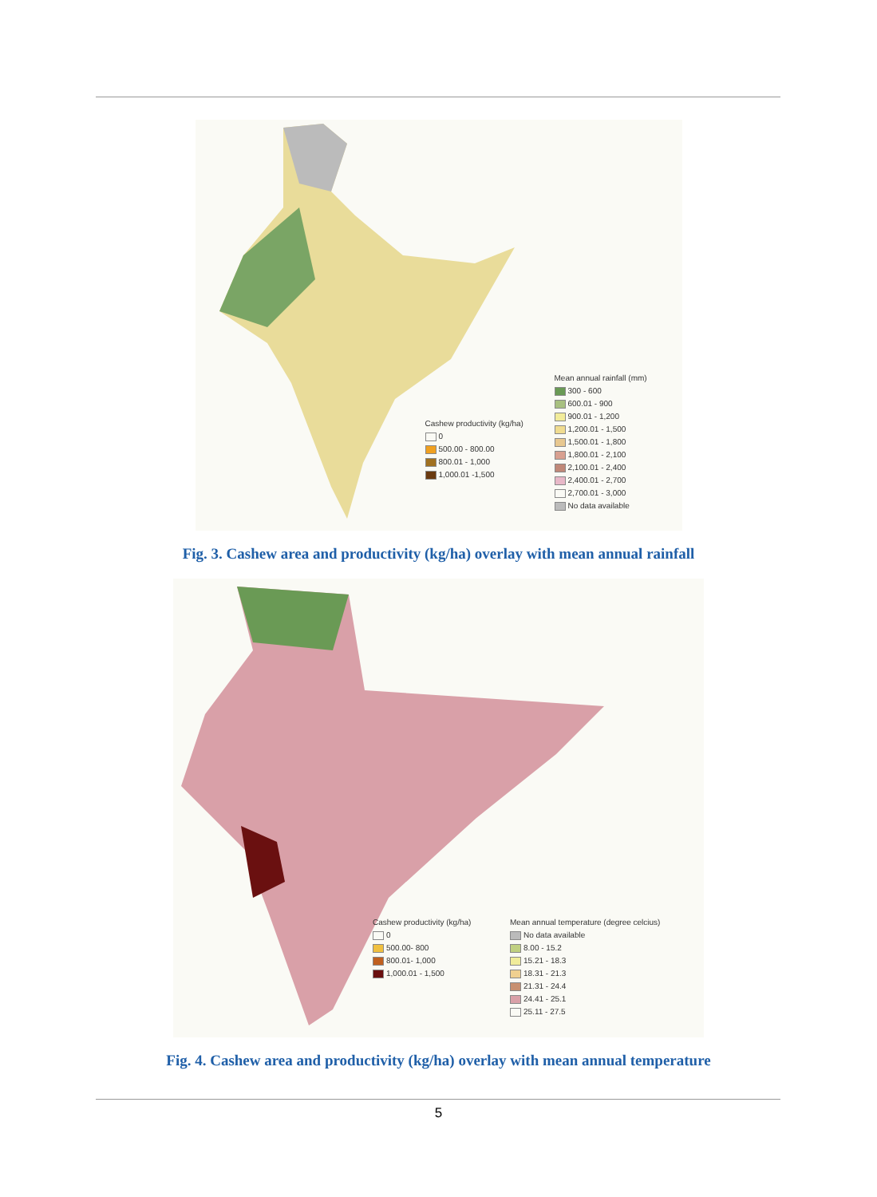Cashew productivity (kg/ha)
0
500.00 - 800.00
800.01 - 1,000
1,000.01 -1,500
Mean annual rainfall (mm)
300 - 600
600.01 - 900
900.01 - 1,200
1,200.01 - 1,500
1,500.01 - 1,800
1,800.01 - 2,100
2,100.01 - 2,400
2,400.01 - 2,700
2,700.01 - 3,000
No data available
Fig. 3. Cashew area and productivity (kg/ha) overlay with mean annual rainfall
Cashew productivity (kg/ha)
0
500.00- 800
800.01- 1,000
1,000.01 - 1,500
Mean annual temperature (degree celcius)
No data available
8.00 - 15.2
15.21 - 18.3
18.31 - 21.3
21.31 - 24.4
24.41 - 25.1
25.11 - 27.5
Fig. 4. Cashew area and productivity (kg/ha) overlay with mean annual temperature
5